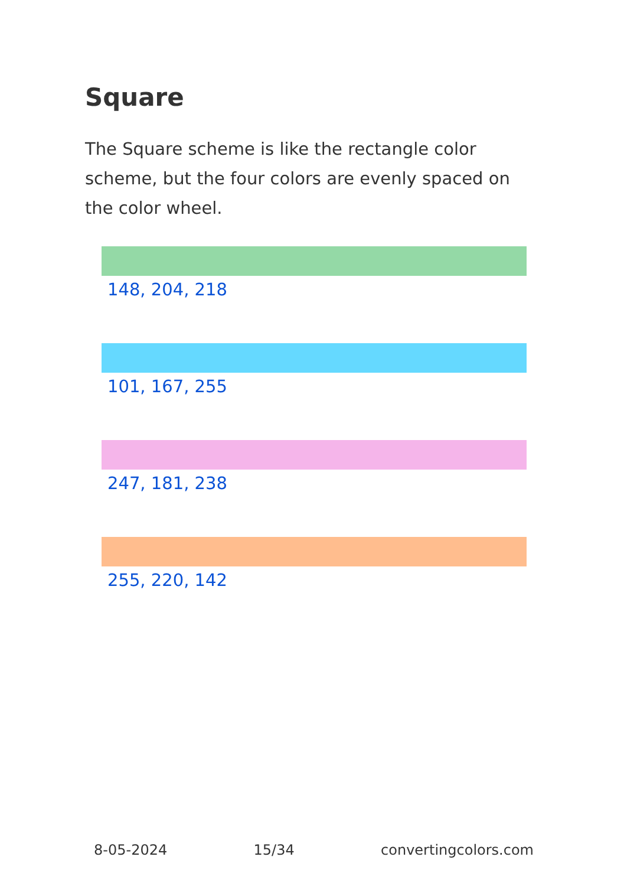Square
The Square scheme is like the rectangle color scheme, but the four colors are evenly spaced on the color wheel.
148, 204, 218
101, 167, 255
247, 181, 238
255, 220, 142
8-05-2024 15/34 convertingcolors.com